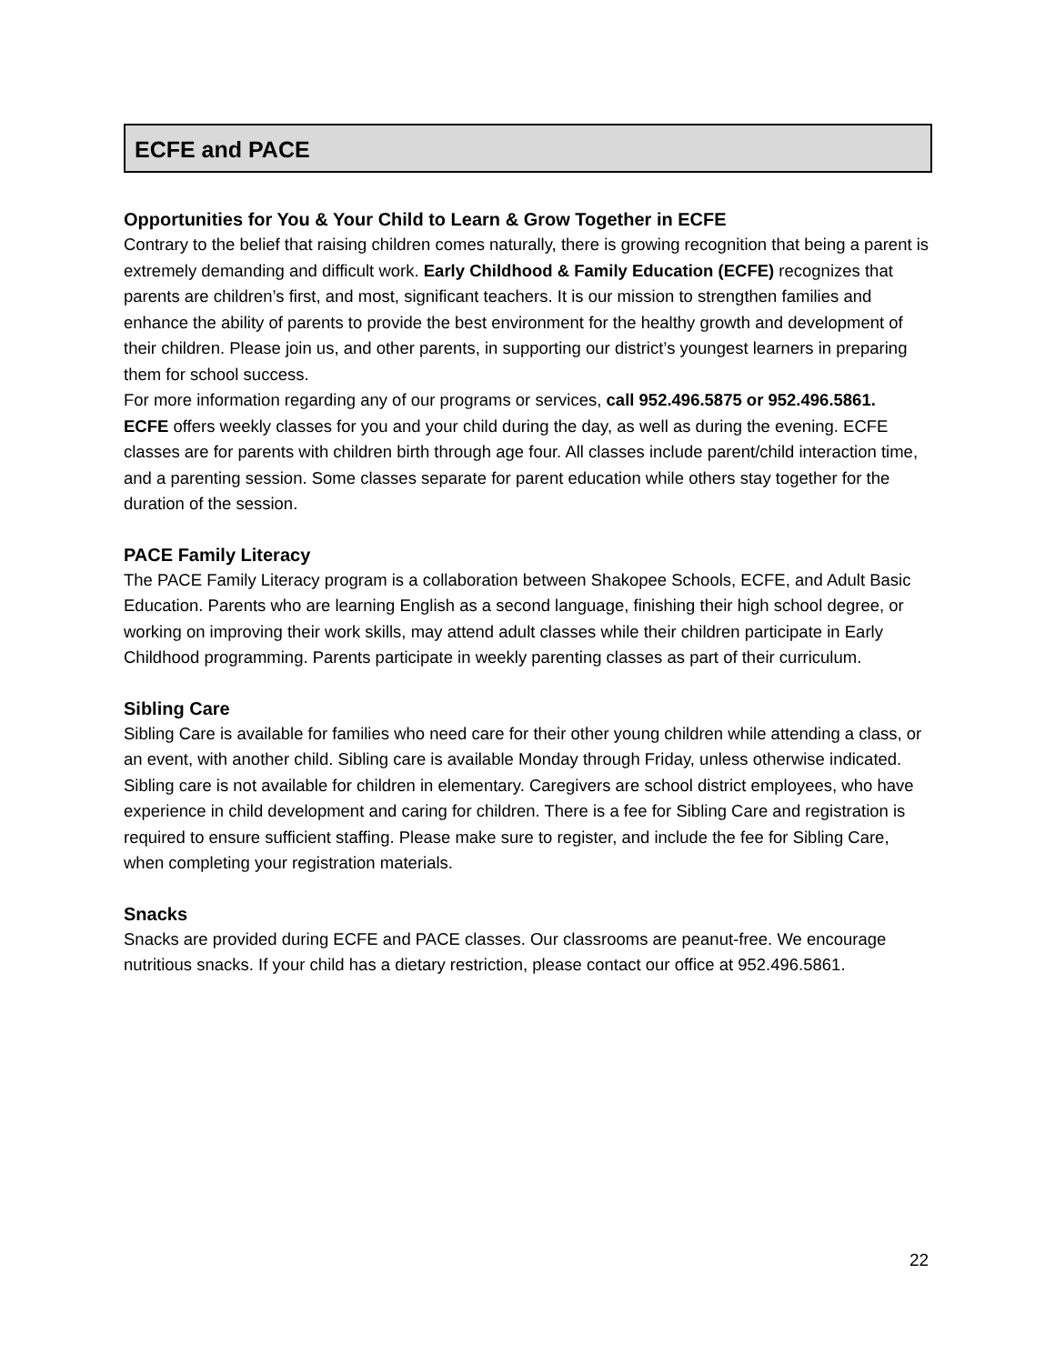ECFE and PACE
Opportunities for You & Your Child to Learn & Grow Together in ECFE
Contrary to the belief that raising children comes naturally, there is growing recognition that being a parent is extremely demanding and difficult work. Early Childhood & Family Education (ECFE) recognizes that parents are children’s first, and most, significant teachers. It is our mission to strengthen families and enhance the ability of parents to provide the best environment for the healthy growth and development of their children. Please join us, and other parents, in supporting our district’s youngest learners in preparing them for school success.
For more information regarding any of our programs or services, call 952.496.5875 or 952.496.5861.
ECFE offers weekly classes for you and your child during the day, as well as during the evening. ECFE classes are for parents with children birth through age four. All classes include parent/child interaction time, and a parenting session. Some classes separate for parent education while others stay together for the duration of the session.
PACE Family Literacy
The PACE Family Literacy program is a collaboration between Shakopee Schools, ECFE, and Adult Basic Education. Parents who are learning English as a second language, finishing their high school degree, or working on improving their work skills, may attend adult classes while their children participate in Early Childhood programming. Parents participate in weekly parenting classes as part of their curriculum.
Sibling Care
Sibling Care is available for families who need care for their other young children while attending a class, or an event, with another child. Sibling care is available Monday through Friday, unless otherwise indicated. Sibling care is not available for children in elementary. Caregivers are school district employees, who have experience in child development and caring for children. There is a fee for Sibling Care and registration is required to ensure sufficient staffing. Please make sure to register, and include the fee for Sibling Care, when completing your registration materials.
Snacks
Snacks are provided during ECFE and PACE classes. Our classrooms are peanut-free. We encourage nutritious snacks. If your child has a dietary restriction, please contact our office at 952.496.5861.
22